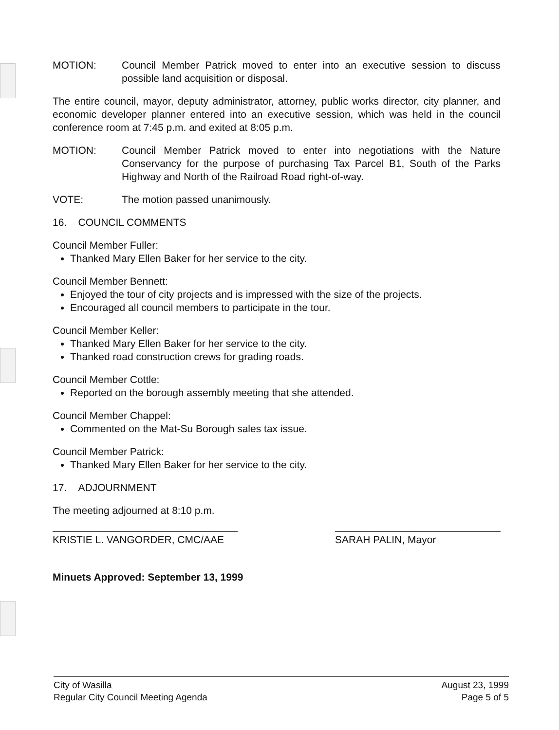MOTION: Council Member Patrick moved to enter into an executive session to discuss possible land acquisition or disposal.
The entire council, mayor, deputy administrator, attorney, public works director, city planner, and economic developer planner entered into an executive session, which was held in the council conference room at 7:45 p.m. and exited at 8:05 p.m.
MOTION: Council Member Patrick moved to enter into negotiations with the Nature Conservancy for the purpose of purchasing Tax Parcel B1, South of the Parks Highway and North of the Railroad Road right-of-way.
VOTE: The motion passed unanimously.
16. COUNCIL COMMENTS
Council Member Fuller:
Thanked Mary Ellen Baker for her service to the city.
Council Member Bennett:
Enjoyed the tour of city projects and is impressed with the size of the projects.
Encouraged all council members to participate in the tour.
Council Member Keller:
Thanked Mary Ellen Baker for her service to the city.
Thanked road construction crews for grading roads.
Council Member Cottle:
Reported on the borough assembly meeting that she attended.
Council Member Chappel:
Commented on the Mat-Su Borough sales tax issue.
Council Member Patrick:
Thanked Mary Ellen Baker for her service to the city.
17. ADJOURNMENT
The meeting adjourned at 8:10 p.m.
KRISTIE L. VANGORDER, CMC/AAE SARAH PALIN, Mayor
Minuets Approved: September 13, 1999
City of Wasilla
Regular City Council Meeting Agenda
August 23, 1999
Page 5 of 5